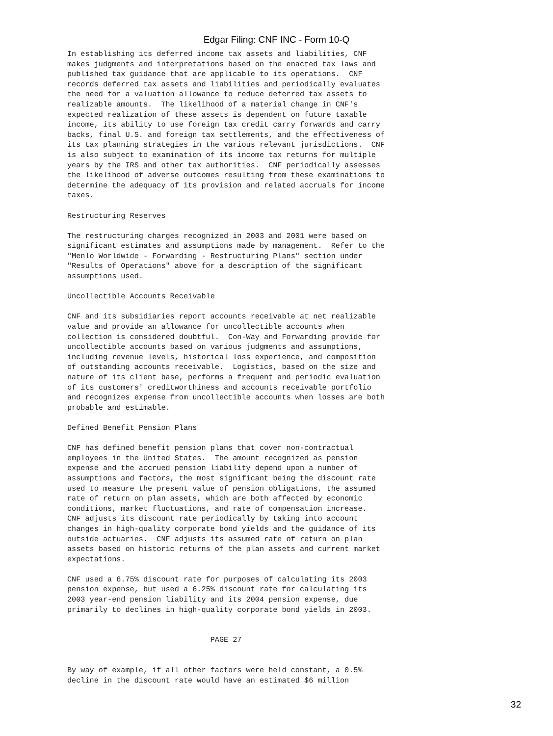Edgar Filing: CNF INC - Form 10-Q
In establishing its deferred income tax assets and liabilities, CNF
makes judgments and interpretations based on the enacted tax laws and
published tax guidance that are applicable to its operations.  CNF
records deferred tax assets and liabilities and periodically evaluates
the need for a valuation allowance to reduce deferred tax assets to
realizable amounts.  The likelihood of a material change in CNF's
expected realization of these assets is dependent on future taxable
income, its ability to use foreign tax credit carry forwards and carry
backs, final U.S. and foreign tax settlements, and the effectiveness of
its tax planning strategies in the various relevant jurisdictions.  CNF
is also subject to examination of its income tax returns for multiple
years by the IRS and other tax authorities.  CNF periodically assesses
the likelihood of adverse outcomes resulting from these examinations to
determine the adequacy of its provision and related accruals for income
taxes.

Restructuring Reserves

The restructuring charges recognized in 2003 and 2001 were based on
significant estimates and assumptions made by management.  Refer to the
"Menlo Worldwide - Forwarding - Restructuring Plans" section under
"Results of Operations" above for a description of the significant
assumptions used.

Uncollectible Accounts Receivable

CNF and its subsidiaries report accounts receivable at net realizable
value and provide an allowance for uncollectible accounts when
collection is considered doubtful.  Con-Way and Forwarding provide for
uncollectible accounts based on various judgments and assumptions,
including revenue levels, historical loss experience, and composition
of outstanding accounts receivable.  Logistics, based on the size and
nature of its client base, performs a frequent and periodic evaluation
of its customers' creditworthiness and accounts receivable portfolio
and recognizes expense from uncollectible accounts when losses are both
probable and estimable.

Defined Benefit Pension Plans

CNF has defined benefit pension plans that cover non-contractual
employees in the United States.  The amount recognized as pension
expense and the accrued pension liability depend upon a number of
assumptions and factors, the most significant being the discount rate
used to measure the present value of pension obligations, the assumed
rate of return on plan assets, which are both affected by economic
conditions, market fluctuations, and rate of compensation increase.
CNF adjusts its discount rate periodically by taking into account
changes in high-quality corporate bond yields and the guidance of its
outside actuaries.  CNF adjusts its assumed rate of return on plan
assets based on historic returns of the plan assets and current market
expectations.

CNF used a 6.75% discount rate for purposes of calculating its 2003
pension expense, but used a 6.25% discount rate for calculating its
2003 year-end pension liability and its 2004 pension expense, due
primarily to declines in high-quality corporate bond yields in 2003.


                                PAGE 27


By way of example, if all other factors were held constant, a 0.5%
decline in the discount rate would have an estimated $6 million
32